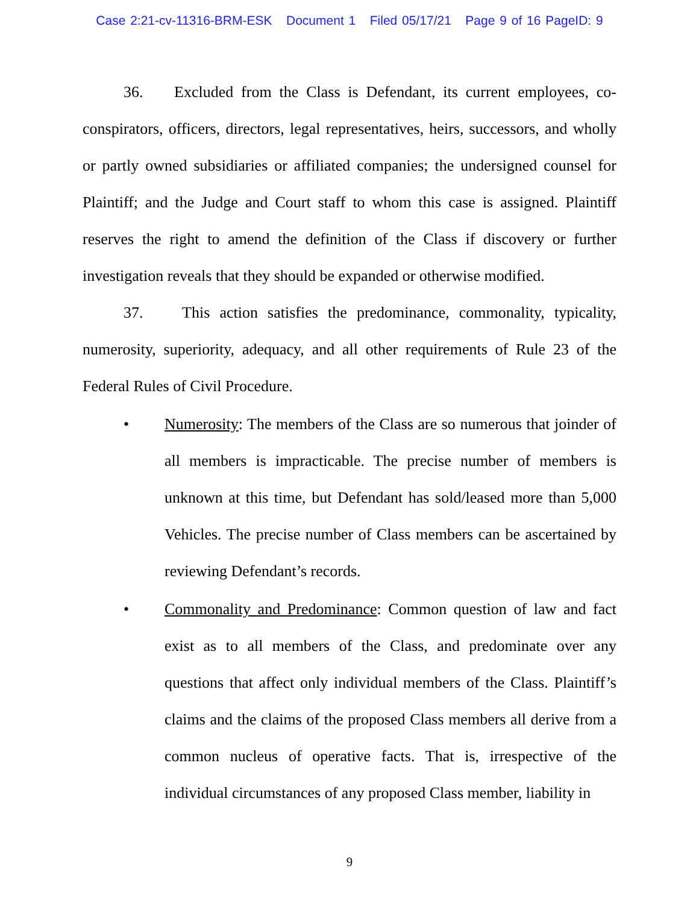Case 2:21-cv-11316-BRM-ESK Document 1 Filed 05/17/21 Page 9 of 16 PageID: 9
36. Excluded from the Class is Defendant, its current employees, co-conspirators, officers, directors, legal representatives, heirs, successors, and wholly or partly owned subsidiaries or affiliated companies; the undersigned counsel for Plaintiff; and the Judge and Court staff to whom this case is assigned. Plaintiff reserves the right to amend the definition of the Class if discovery or further investigation reveals that they should be expanded or otherwise modified.
37. This action satisfies the predominance, commonality, typicality, numerosity, superiority, adequacy, and all other requirements of Rule 23 of the Federal Rules of Civil Procedure.
• Numerosity: The members of the Class are so numerous that joinder of all members is impracticable. The precise number of members is unknown at this time, but Defendant has sold/leased more than 5,000 Vehicles. The precise number of Class members can be ascertained by reviewing Defendant’s records.
• Commonality and Predominance: Common question of law and fact exist as to all members of the Class, and predominate over any questions that affect only individual members of the Class. Plaintiff’s claims and the claims of the proposed Class members all derive from a common nucleus of operative facts. That is, irrespective of the individual circumstances of any proposed Class member, liability in
9